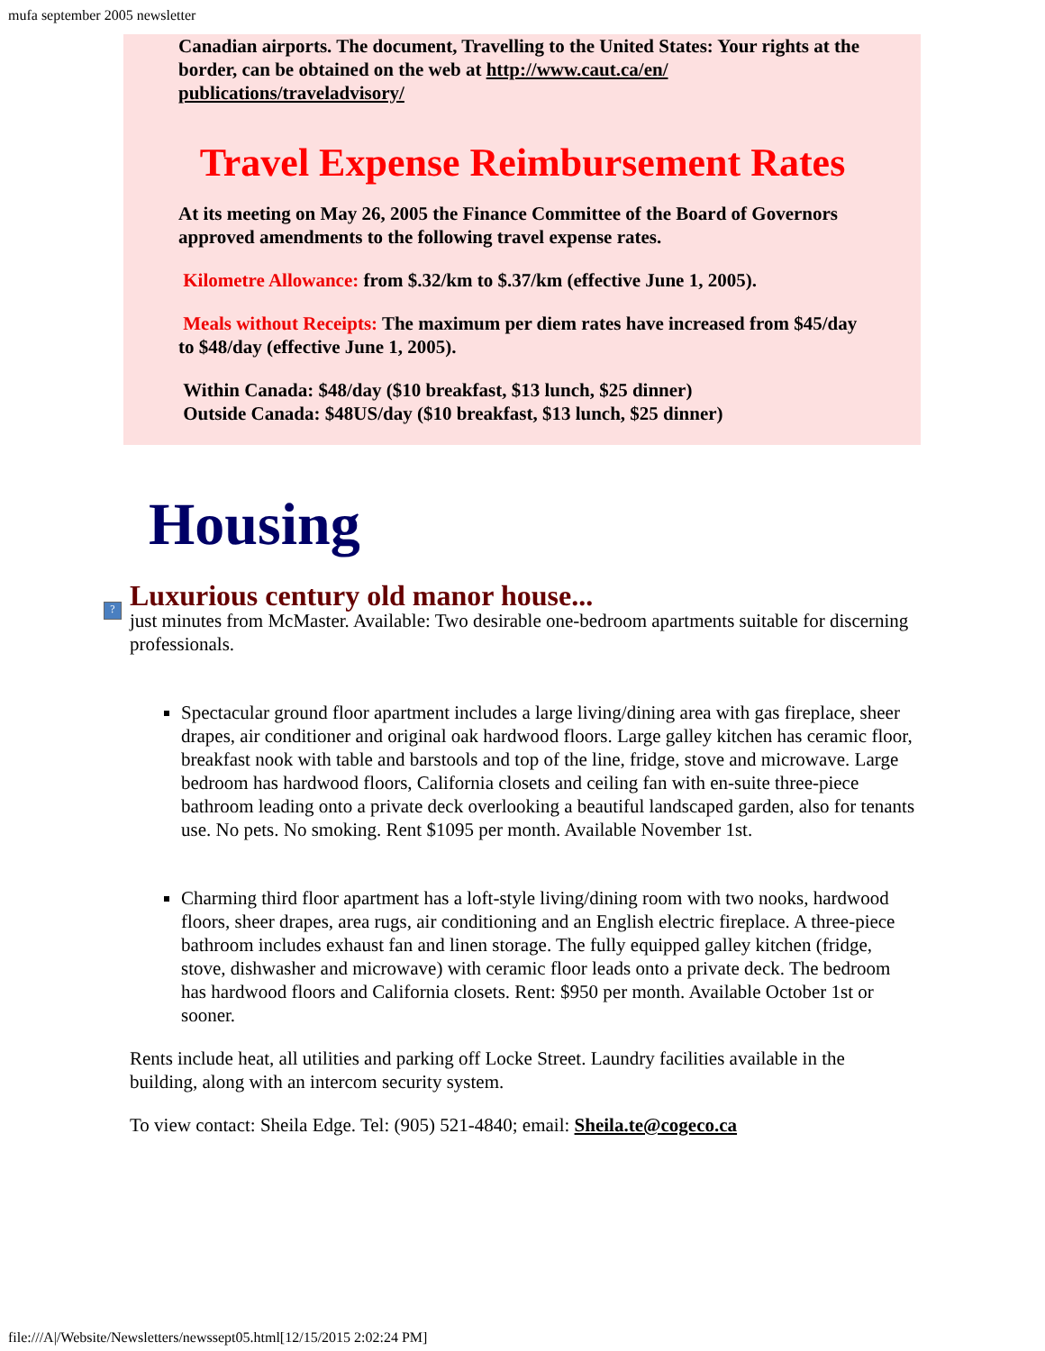mufa september 2005 newsletter
Canadian airports. The document, Travelling to the United States: Your rights at the border, can be obtained on the web at http://www.caut.ca/en/ publications/traveladvisory/
Travel Expense Reimbursement Rates
At its meeting on May 26, 2005 the Finance Committee of the Board of Governors approved amendments to the following travel expense rates.
Kilometre Allowance: from $.32/km to $.37/km (effective June 1, 2005).
Meals without Receipts: The maximum per diem rates have increased from $45/day to $48/day (effective June 1, 2005).
Within Canada: $48/day ($10 breakfast, $13 lunch, $25 dinner)
Outside Canada: $48US/day ($10 breakfast, $13 lunch, $25 dinner)
?
Housing
Luxurious century old manor house...
just minutes from McMaster. Available: Two desirable one-bedroom apartments suitable for discerning professionals.
Spectacular ground floor apartment includes a large living/dining area with gas fireplace, sheer drapes, air conditioner and original oak hardwood floors. Large galley kitchen has ceramic floor, breakfast nook with table and barstools and top of the line, fridge, stove and microwave. Large bedroom has hardwood floors, California closets and ceiling fan with en-suite three-piece bathroom leading onto a private deck overlooking a beautiful landscaped garden, also for tenants use. No pets. No smoking. Rent $1095 per month. Available November 1st.
Charming third floor apartment has a loft-style living/dining room with two nooks, hardwood floors, sheer drapes, area rugs, air conditioning and an English electric fireplace. A three-piece bathroom includes exhaust fan and linen storage. The fully equipped galley kitchen (fridge, stove, dishwasher and microwave) with ceramic floor leads onto a private deck. The bedroom has hardwood floors and California closets. Rent: $950 per month. Available October 1st or sooner.
Rents include heat, all utilities and parking off Locke Street. Laundry facilities available in the building, along with an intercom security system.
To view contact: Sheila Edge. Tel: (905) 521-4840; email: Sheila.te@cogeco.ca
file:///A|/Website/Newsletters/newssept05.html[12/15/2015 2:02:24 PM]